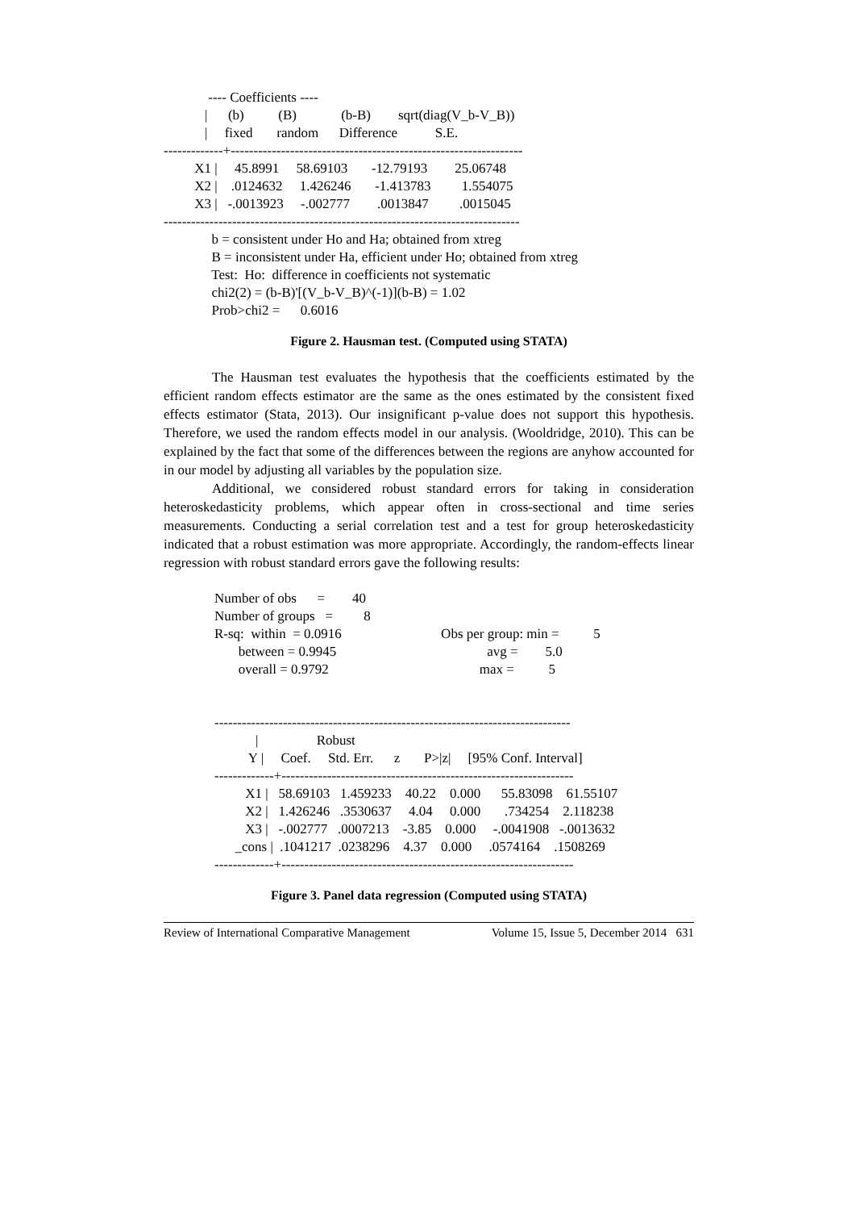---- Coefficients ----
            |      (b)          (B)             (b-B)        sqrt(diag(V_b-V_B))
            |     fixed       random      Difference           S.E.
-------------+----------------------------------------------------------------
         X1 |     45.8991     58.69103       -12.79193        25.06748
         X2 |    .0124632     1.426246       -1.413783         1.554075
         X3 |   -.0013923     -.002777        .0013847         .0015045
------------------------------------------------------------------------------
              b = consistent under Ho and Ha; obtained from xtreg
              B = inconsistent under Ha, efficient under Ho; obtained from xtreg
              Test:  Ho:  difference in coefficients not systematic
              chi2(2) = (b-B)'[(V_b-V_B)^(-1)](b-B) = 1.02
              Prob>chi2 =      0.6016
Figure 2. Hausman test. (Computed using STATA)
The Hausman test evaluates the hypothesis that the coefficients estimated by the efficient random effects estimator are the same as the ones estimated by the consistent fixed effects estimator (Stata, 2013). Our insignificant p-value does not support this hypothesis. Therefore, we used the random effects model in our analysis. (Wooldridge, 2010). This can be explained by the fact that some of the differences between the regions are anyhow accounted for in our model by adjusting all variables by the population size.
Additional, we considered robust standard errors for taking in consideration heteroskedasticity problems, which appear often in cross-sectional and time series measurements. Conducting a serial correlation test and a test for group heteroskedasticity indicated that a robust estimation was more appropriate. Accordingly, the random-effects linear regression with robust standard errors gave the following results:
Number of obs      =        40
Number of groups   =         8
R-sq:  within  = 0.0916                             Obs per group: min =          5
       between = 0.9945                                            avg =        5.0
       overall = 0.9792                                            max =          5


------------------------------------------------------------------------------
            |                 Robust
          Y |     Coef.     Std. Err.      z       P>|z|     [95% Conf. Interval]
-------------+----------------------------------------------------------------
         X1 |   58.69103   1.459233    40.22    0.000      55.83098    61.55107
         X2 |   1.426246   .3530637     4.04     0.000       .734254    2.118238
         X3 |   -.002777   .0007213    -3.85    0.000     -.0041908   -.0013632
      _cons |  .1041217  .0238296    4.37    0.000     .0574164    .1508269
-------------+----------------------------------------------------------------
Figure 3. Panel data regression (Computed using STATA)
Review of International Comparative Management Volume 15, Issue 5, December 2014 631